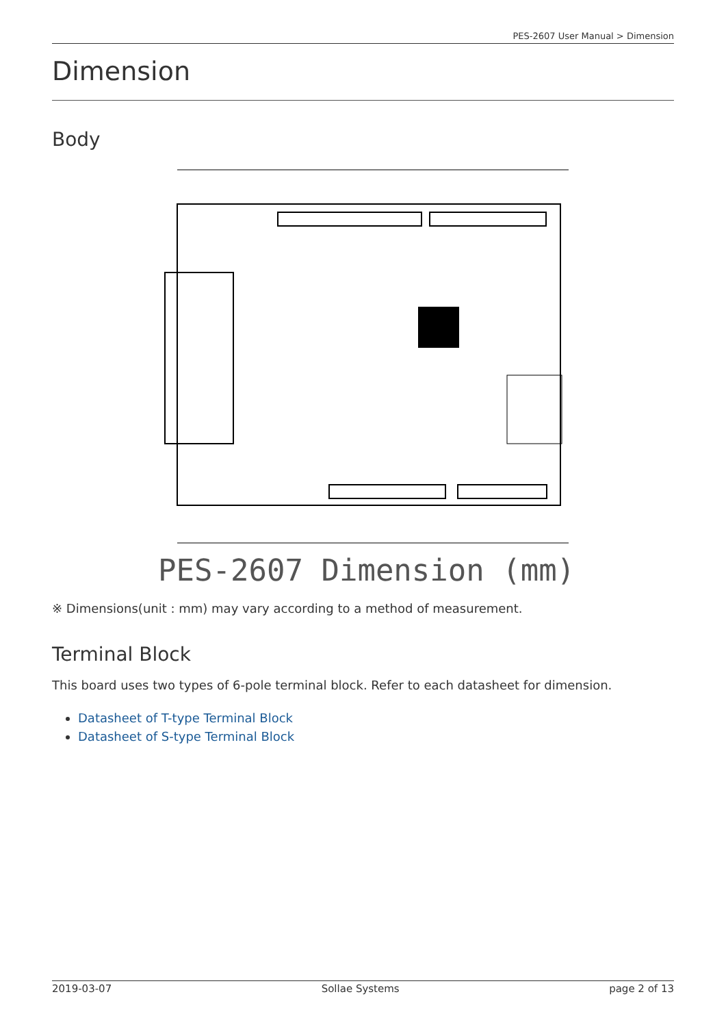PES-2607 User Manual > Dimension
Dimension
Body
PES-2607 Dimension (mm)
※ Dimensions(unit : mm) may vary according to a method of measurement.
Terminal Block
This board uses two types of 6-pole terminal block. Refer to each datasheet for dimension.
Datasheet of T-type Terminal Block
Datasheet of S-type Terminal Block
2019-03-07 Sollae Systems page 2 of 13